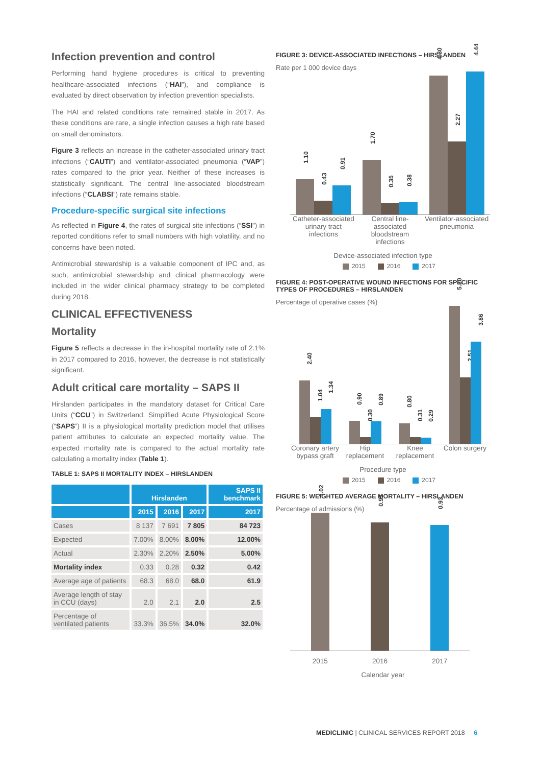Infection prevention and control
Performing hand hygiene procedures is critical to preventing healthcare-associated infections (“HAI”), and compliance is evaluated by direct observation by infection prevention specialists.
The HAI and related conditions rate remained stable in 2017. As these conditions are rare, a single infection causes a high rate based on small denominators.
Figure 3 reflects an increase in the catheter-associated urinary tract infections (“CAUTI”) and ventilator-associated pneumonia (“VAP”) rates compared to the prior year. Neither of these increases is statistically significant. The central line-associated bloodstream infections (“CLABSI”) rate remains stable.
Procedure-specific surgical site infections
As reflected in Figure 4, the rates of surgical site infections (“SSI”) in reported conditions refer to small numbers with high volatility, and no concerns have been noted.
Antimicrobial stewardship is a valuable component of IPC and, as such, antimicrobial stewardship and clinical pharmacology were included in the wider clinical pharmacy strategy to be completed during 2018.
CLINICAL EFFECTIVENESS
Mortality
Figure 5 reflects a decrease in the in-hospital mortality rate of 2.1% in 2017 compared to 2016, however, the decrease is not statistically significant.
Adult critical care mortality – SAPS II
Hirslanden participates in the mandatory dataset for Critical Care Units (“CCU”) in Switzerland. Simplified Acute Physiological Score (“SAPS”) II is a physiological mortality prediction model that utilises patient attributes to calculate an expected mortality value. The expected mortality rate is compared to the actual mortality rate calculating a mortality index (Table 1).
TABLE 1: SAPS II MORTALITY INDEX – HIRSLANDEN
| | Hirslanden | | | SAPS II benchmark |
| --- | --- | --- | --- | --- |
| | 2015 | 2016 | 2017 | 2017 |
| Cases | 8 137 | 7 691 | 7 805 | 84 723 |
| Expected | 7.00% | 8.00% | 8.00% | 12.00% |
| Actual | 2.30% | 2.20% | 2.50% | 5.00% |
| Mortality index | 0.33 | 0.28 | 0.32 | 0.42 |
| Average age of patients | 68.3 | 68.0 | 68.0 | 61.9 |
| Average length of stay in CCU (days) | 2.0 | 2.1 | 2.0 | 2.5 |
| Percentage of ventilated patients | 33.3% | 36.5% | 34.0% | 32.0% |
FIGURE 3: DEVICE-ASSOCIATED INFECTIONS – HIRSLANDEN
Rate per 1 000 device days
1.10
0.43
0.91
1.70
0.35
0.38
4.30
2.27
4.44
Catheter-associated urinary tract infections
Central line-associated bloodstream infections
Ventilator-associated pneumonia
Device-associated infection type
2015 2016 2017
FIGURE 4: POST-OPERATIVE WOUND INFECTIONS FOR SPECIFIC TYPES OF PROCEDURES – HIRSLANDEN
Percentage of operative cases (%)
2.40
1.04
1.34
0.90
0.30
0.89
0.80
0.31
0.29
5.20
2.51
3.86
Coronary artery bypass graft Hip replacement Knee replacement Colon surgery
Procedure type
2015 2016 2017
FIGURE 5: WEIGHTED AVERAGE MORTALITY – HIRSLANDEN
Percentage of admissions (%)
1.02
0.95
0.93
2015 2016 2017
Calendar year
MEDICLINIC | CLINICAL SERVICES REPORT 2018 6